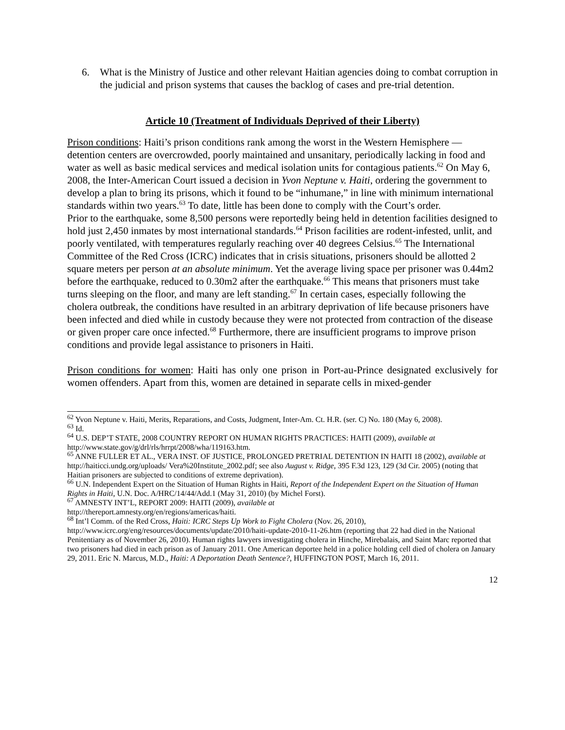6. What is the Ministry of Justice and other relevant Haitian agencies doing to combat corruption in the judicial and prison systems that causes the backlog of cases and pre-trial detention.
Article 10 (Treatment of Individuals Deprived of their Liberty)
Prison conditions: Haiti’s prison conditions rank among the worst in the Western Hemisphere — detention centers are overcrowded, poorly maintained and unsanitary, periodically lacking in food and water as well as basic medical services and medical isolation units for contagious patients.<sup>62</sup> On May 6, 2008, the Inter-American Court issued a decision in Yvon Neptune v. Haiti, ordering the government to develop a plan to bring its prisons, which it found to be “inhumane,” in line with minimum international standards within two years.<sup>63</sup> To date, little has been done to comply with the Court’s order.
Prior to the earthquake, some 8,500 persons were reportedly being held in detention facilities designed to hold just 2,450 inmates by most international standards.<sup>64</sup> Prison facilities are rodent-infested, unlit, and poorly ventilated, with temperatures regularly reaching over 40 degrees Celsius.<sup>65</sup> The International Committee of the Red Cross (ICRC) indicates that in crisis situations, prisoners should be allotted 2 square meters per person at an absolute minimum. Yet the average living space per prisoner was 0.44m2 before the earthquake, reduced to 0.30m2 after the earthquake.<sup>66</sup> This means that prisoners must take turns sleeping on the floor, and many are left standing.<sup>67</sup> In certain cases, especially following the cholera outbreak, the conditions have resulted in an arbitrary deprivation of life because prisoners have been infected and died while in custody because they were not protected from contraction of the disease or given proper care once infected.<sup>68</sup> Furthermore, there are insufficient programs to improve prison conditions and provide legal assistance to prisoners in Haiti.
Prison conditions for women: Haiti has only one prison in Port-au-Prince designated exclusively for women offenders. Apart from this, women are detained in separate cells in mixed-gender
<sup>62</sup> Yvon Neptune v. Haiti, Merits, Reparations, and Costs, Judgment, Inter-Am. Ct. H.R. (ser. C) No. 180 (May 6, 2008).
<sup>63</sup> Id.
<sup>64</sup> U.S. DEP’T STATE, 2008 COUNTRY REPORT ON HUMAN RIGHTS PRACTICES: HAITI (2009), available at http://www.state.gov/g/drl/rls/hrrpt/2008/wha/119163.htm.
<sup>65</sup> ANNE FULLER ET AL., VERA INST. OF JUSTICE, PROLONGED PRETRIAL DETENTION IN HAITI 18 (2002), available at http://haiticci.undg.org/uploads/ Vera%20Institute_2002.pdf; see also August v. Ridge, 395 F.3d 123, 129 (3d Cir. 2005) (noting that Haitian prisoners are subjected to conditions of extreme deprivation).
<sup>66</sup> U.N. Independent Expert on the Situation of Human Rights in Haiti, Report of the Independent Expert on the Situation of Human Rights in Haiti, U.N. Doc. A/HRC/14/44/Add.1 (May 31, 2010) (by Michel Forst).
<sup>67</sup> AMNESTY INT’L, REPORT 2009: HAITI (2009), available at
http://thereport.amnesty.org/en/regions/americas/haiti.
<sup>68</sup> Int’l Comm. of the Red Cross, Haiti: ICRC Steps Up Work to Fight Cholera (Nov. 26, 2010),
http://www.icrc.org/eng/resources/documents/update/2010/haiti-update-2010-11-26.htm (reporting that 22 had died in the National Penitentiary as of November 26, 2010). Human rights lawyers investigating cholera in Hinche, Mirebalais, and Saint Marc reported that two prisoners had died in each prison as of January 2011. One American deportee held in a police holding cell died of cholera on January 29, 2011. Eric N. Marcus, M.D., Haiti: A Deportation Death Sentence?, HUFFINGTON POST, March 16, 2011.
12